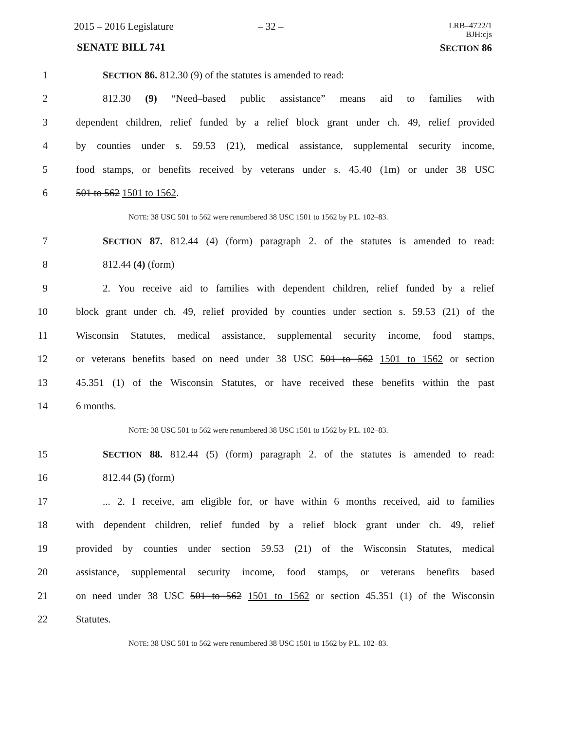2015 – 2016 Legislature – 32 –
LRB–4722/1
BJH:cjs
SENATE BILL 741 SECTION 86
1 SECTION 86. 812.30 (9) of the statutes is amended to read:
2 812.30 (9) “Need–based public assistance” means aid to families with
3 dependent children, relief funded by a relief block grant under ch. 49, relief provided
4 by counties under s. 59.53 (21), medical assistance, supplemental security income,
5 food stamps, or benefits received by veterans under s. 45.40 (1m) or under 38 USC
6 501 to 562 1501 to 1562.
NOTE: 38 USC 501 to 562 were renumbered 38 USC 1501 to 1562 by P.L. 102–83.
7 SECTION 87. 812.44 (4) (form) paragraph 2. of the statutes is amended to read:
8 812.44 (4) (form)
9 2. You receive aid to families with dependent children, relief funded by a relief
10 block grant under ch. 49, relief provided by counties under section s. 59.53 (21) of the
11 Wisconsin Statutes, medical assistance, supplemental security income, food stamps,
12 or veterans benefits based on need under 38 USC 501 to 562 1501 to 1562 or section
13 45.351 (1) of the Wisconsin Statutes, or have received these benefits within the past
14 6 months.
NOTE: 38 USC 501 to 562 were renumbered 38 USC 1501 to 1562 by P.L. 102–83.
15 SECTION 88. 812.44 (5) (form) paragraph 2. of the statutes is amended to read:
16 812.44 (5) (form)
17... 2. I receive, am eligible for, or have within 6 months received, aid to families
18 with dependent children, relief funded by a relief block grant under ch. 49, relief
19 provided by counties under section 59.53 (21) of the Wisconsin Statutes, medical
20 assistance, supplemental security income, food stamps, or veterans benefits based
21 on need under 38 USC 501 to 562 1501 to 1562 or section 45.351 (1) of the Wisconsin
22 Statutes.
NOTE: 38 USC 501 to 562 were renumbered 38 USC 1501 to 1562 by P.L. 102–83.